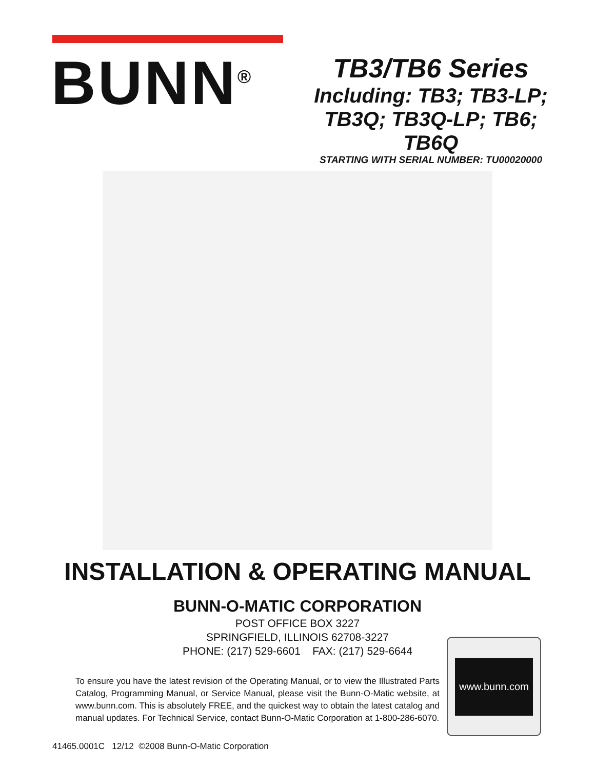BUNN<sup>®</sup>
TB3/TB6 Series
Including: TB3; TB3-LP;
TB3Q; TB3Q-LP; TB6; TB6Q
STARTING WITH SERIAL NUMBER: TU00020000
INSTALLATION & OPERATING MANUAL
BUNN-O-MATIC CORPORATION
POST OFFICE BOX 3227
SPRINGFIELD, ILLINOIS 62708-3227
PHONE: (217) 529-6601 FAX: (217) 529-6644
To ensure you have the latest revision of the Operating Manual, or to view the Illustrated Parts Catalog, Programming Manual, or Service Manual, please visit the Bunn-O-Matic website, at www.bunn.com. This is absolutely FREE, and the quickest way to obtain the latest catalog and manual updates. For Technical Service, contact Bunn-O-Matic Corporation at 1-800-286-6070.
www.bunn.com
41465.0001C 12/12 ©2008 Bunn-O-Matic Corporation